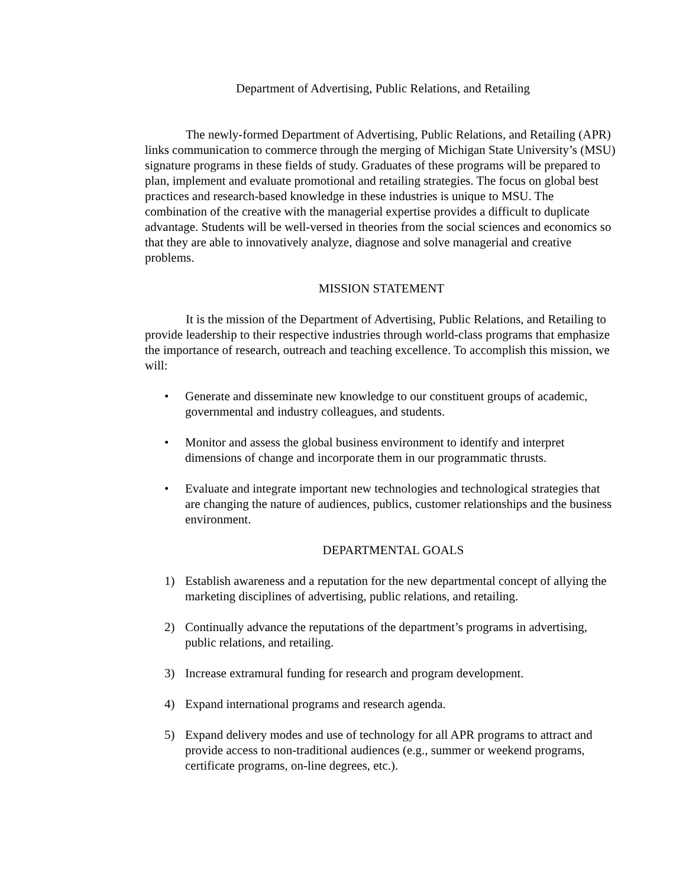Department of Advertising, Public Relations, and Retailing
The newly-formed Department of Advertising, Public Relations, and Retailing (APR) links communication to commerce through the merging of Michigan State University’s (MSU) signature programs in these fields of study. Graduates of these programs will be prepared to plan, implement and evaluate promotional and retailing strategies. The focus on global best practices and research-based knowledge in these industries is unique to MSU. The combination of the creative with the managerial expertise provides a difficult to duplicate advantage. Students will be well-versed in theories from the social sciences and economics so that they are able to innovatively analyze, diagnose and solve managerial and creative problems.
MISSION STATEMENT
It is the mission of the Department of Advertising, Public Relations, and Retailing to provide leadership to their respective industries through world-class programs that emphasize the importance of research, outreach and teaching excellence. To accomplish this mission, we will:
• Generate and disseminate new knowledge to our constituent groups of academic, governmental and industry colleagues, and students.
• Monitor and assess the global business environment to identify and interpret dimensions of change and incorporate them in our programmatic thrusts.
• Evaluate and integrate important new technologies and technological strategies that are changing the nature of audiences, publics, customer relationships and the business environment.
DEPARTMENTAL GOALS
1) Establish awareness and a reputation for the new departmental concept of allying the marketing disciplines of advertising, public relations, and retailing.
2) Continually advance the reputations of the department’s programs in advertising, public relations, and retailing.
3) Increase extramural funding for research and program development.
4) Expand international programs and research agenda.
5) Expand delivery modes and use of technology for all APR programs to attract and provide access to non-traditional audiences (e.g., summer or weekend programs, certificate programs, on-line degrees, etc.).